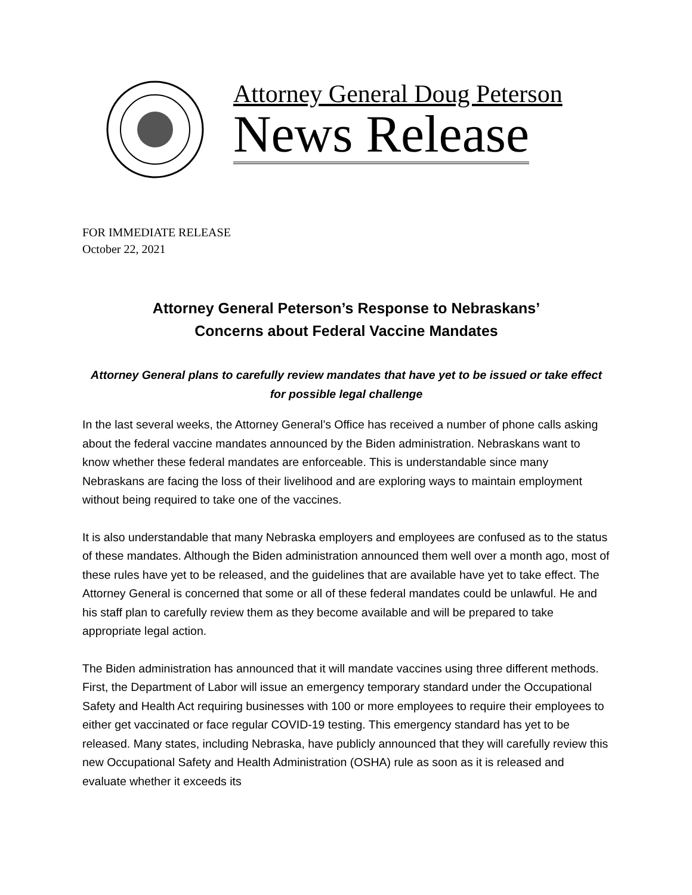Attorney General Doug Peterson
News Release
FOR IMMEDIATE RELEASE
October 22, 2021
Attorney General Peterson’s Response to Nebraskans’
Concerns about Federal Vaccine Mandates
Attorney General plans to carefully review mandates that have yet to be issued or take effect for possible legal challenge
In the last several weeks, the Attorney General’s Office has received a number of phone calls asking about the federal vaccine mandates announced by the Biden administration. Nebraskans want to know whether these federal mandates are enforceable. This is understandable since many Nebraskans are facing the loss of their livelihood and are exploring ways to maintain employment without being required to take one of the vaccines.
It is also understandable that many Nebraska employers and employees are confused as to the status of these mandates. Although the Biden administration announced them well over a month ago, most of these rules have yet to be released, and the guidelines that are available have yet to take effect. The Attorney General is concerned that some or all of these federal mandates could be unlawful. He and his staff plan to carefully review them as they become available and will be prepared to take appropriate legal action.
The Biden administration has announced that it will mandate vaccines using three different methods. First, the Department of Labor will issue an emergency temporary standard under the Occupational Safety and Health Act requiring businesses with 100 or more employees to require their employees to either get vaccinated or face regular COVID-19 testing. This emergency standard has yet to be released. Many states, including Nebraska, have publicly announced that they will carefully review this new Occupational Safety and Health Administration (OSHA) rule as soon as it is released and evaluate whether it exceeds its